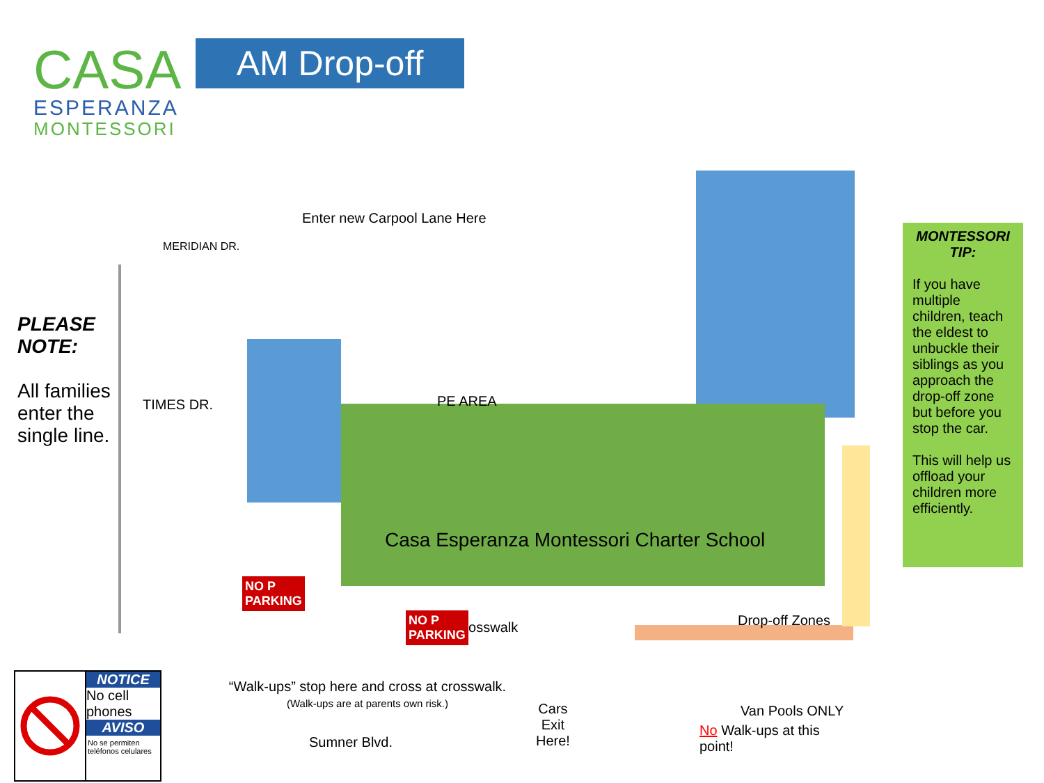CASA
ESPERANZA
MONTESSORI
AM Drop-off
Enter new Carpool Lane Here
MERIDIAN DR.
PLEASE NOTE:
All families enter the single line.
TIMES DR.
Casa Esperanza Montessori Charter School
PE AREA
Crosswalk Drop-off Zones
“Walk-ups” stop here and cross at crosswalk. (Walk-ups are at parents own risk.)
Cars
Exit
Here!
Van Pools ONLY
No Walk-ups at this
point!
Sumner Blvd.
NO P
PARKING
NO P
PARKING
MONTESSORI TIP:
If you have multiple children, teach the eldest to unbuckle their siblings as you approach the drop-off zone but before you stop the car.
This will help us offload your children more efficiently.
NOTICE
No cell phones
AVISO
No se permiten teléfonos celulares